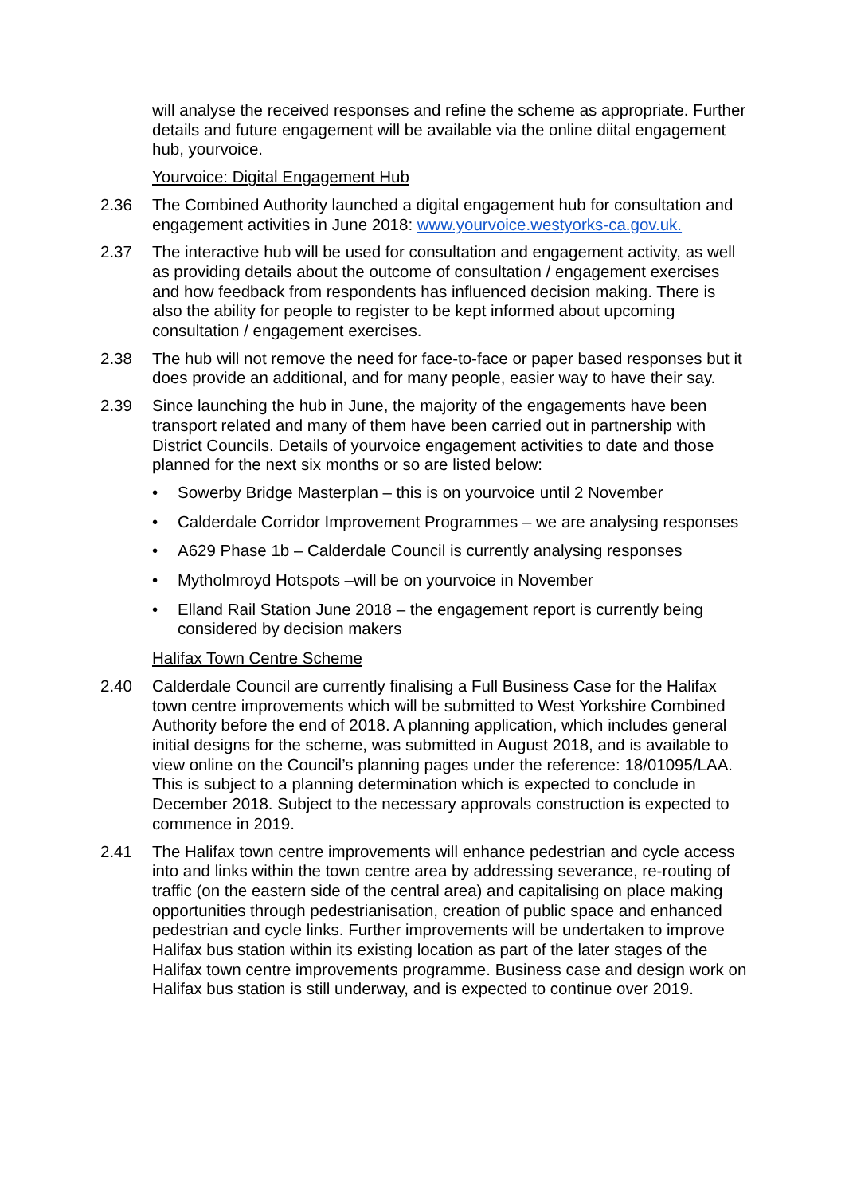will analyse the received responses and refine the scheme as appropriate. Further details and future engagement will be available via the online diital engagement hub, yourvoice.
Yourvoice: Digital Engagement Hub
2.36 The Combined Authority launched a digital engagement hub for consultation and engagement activities in June 2018: www.yourvoice.westyorks-ca.gov.uk.
2.37 The interactive hub will be used for consultation and engagement activity, as well as providing details about the outcome of consultation / engagement exercises and how feedback from respondents has influenced decision making. There is also the ability for people to register to be kept informed about upcoming consultation / engagement exercises.
2.38 The hub will not remove the need for face-to-face or paper based responses but it does provide an additional, and for many people, easier way to have their say.
2.39 Since launching the hub in June, the majority of the engagements have been transport related and many of them have been carried out in partnership with District Councils. Details of yourvoice engagement activities to date and those planned for the next six months or so are listed below:
• Sowerby Bridge Masterplan – this is on yourvoice until 2 November
• Calderdale Corridor Improvement Programmes – we are analysing responses
• A629 Phase 1b – Calderdale Council is currently analysing responses
• Mytholmroyd Hotspots –will be on yourvoice in November
• Elland Rail Station June 2018 – the engagement report is currently being considered by decision makers
Halifax Town Centre Scheme
2.40 Calderdale Council are currently finalising a Full Business Case for the Halifax town centre improvements which will be submitted to West Yorkshire Combined Authority before the end of 2018. A planning application, which includes general initial designs for the scheme, was submitted in August 2018, and is available to view online on the Council’s planning pages under the reference: 18/01095/LAA. This is subject to a planning determination which is expected to conclude in December 2018. Subject to the necessary approvals construction is expected to commence in 2019.
2.41 The Halifax town centre improvements will enhance pedestrian and cycle access into and links within the town centre area by addressing severance, re-routing of traffic (on the eastern side of the central area) and capitalising on place making opportunities through pedestrianisation, creation of public space and enhanced pedestrian and cycle links. Further improvements will be undertaken to improve Halifax bus station within its existing location as part of the later stages of the Halifax town centre improvements programme. Business case and design work on Halifax bus station is still underway, and is expected to continue over 2019.